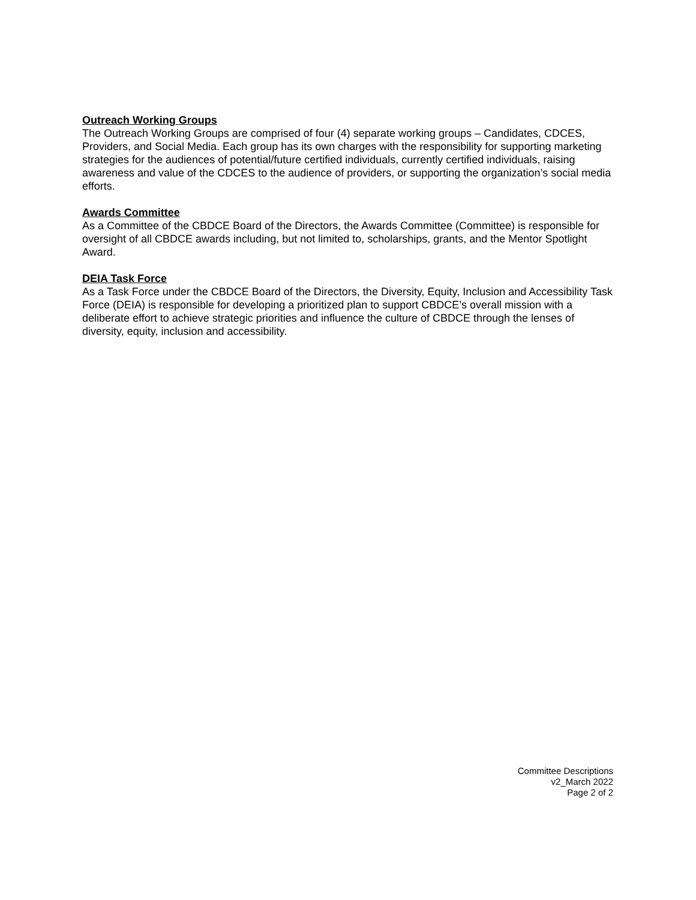Outreach Working Groups
The Outreach Working Groups are comprised of four (4) separate working groups – Candidates, CDCES, Providers, and Social Media. Each group has its own charges with the responsibility for supporting marketing strategies for the audiences of potential/future certified individuals, currently certified individuals, raising awareness and value of the CDCES to the audience of providers, or supporting the organization’s social media efforts.
Awards Committee
As a Committee of the CBDCE Board of the Directors, the Awards Committee (Committee) is responsible for oversight of all CBDCE awards including, but not limited to, scholarships, grants, and the Mentor Spotlight Award.
DEIA Task Force
As a Task Force under the CBDCE Board of the Directors, the Diversity, Equity, Inclusion and Accessibility Task Force (DEIA) is responsible for developing a prioritized plan to support CBDCE’s overall mission with a deliberate effort to achieve strategic priorities and influence the culture of CBDCE through the lenses of diversity, equity, inclusion and accessibility.
Committee Descriptions
v2_March 2022
Page 2 of 2